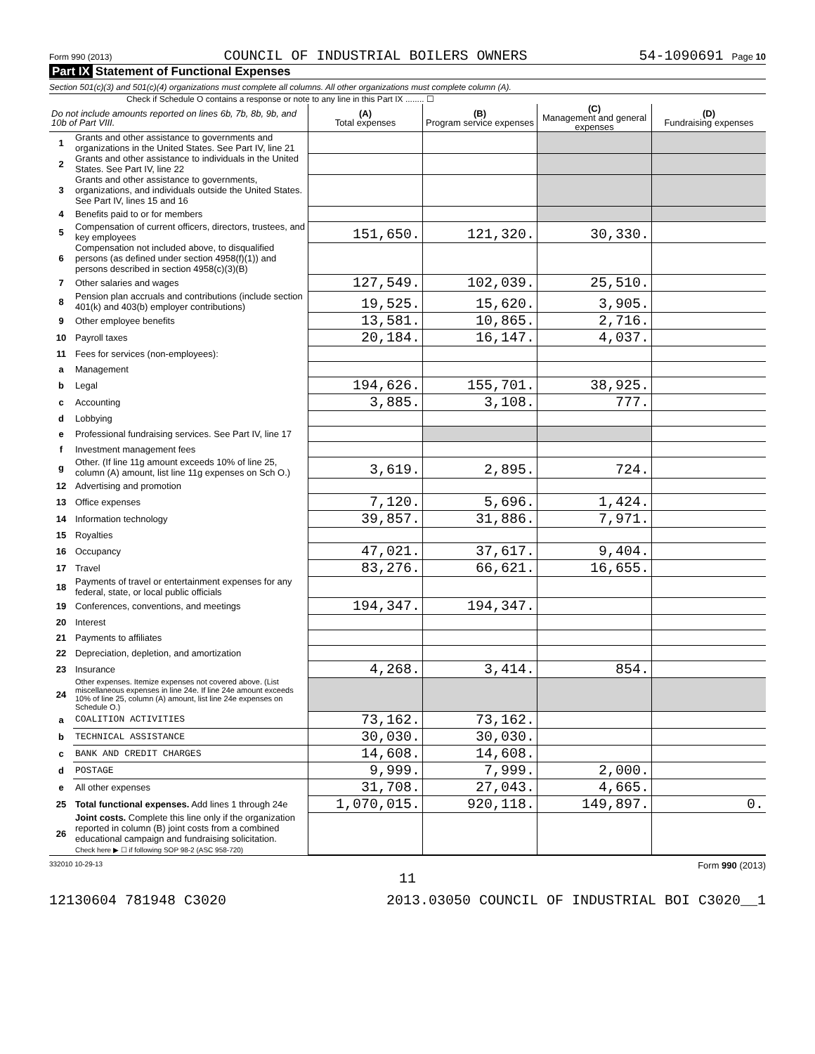Form 990 (2013) COUNCIL OF INDUSTRIAL BOILERS OWNERS 54-1090691 Page 10
Part IX Statement of Functional Expenses
Section 501(c)(3) and 501(c)(4) organizations must complete all columns. All other organizations must complete column (A).
Check if Schedule O contains a response or note to any line in this Part IX ........ ☐
| Do not include amounts reported on lines 6b, 7b, 8b, 9b, and 10b of Part VIII. | | (A) Total expenses | (B) Program service expenses | (C) Management and general expenses | (D) Fundraising expenses |
| --- | --- | --- | --- | --- | --- |
| 1 | Grants and other assistance to governments and organizations in the United States. See Part IV, line 21 | | | | |
| 2 | Grants and other assistance to individuals in the United States. See Part IV, line 22 | | | | |
| 3 | Grants and other assistance to governments, organizations, and individuals outside the United States. See Part IV, lines 15 and 16 | | | | |
| 4 | Benefits paid to or for members | | | | |
| 5 | Compensation of current officers, directors, trustees, and key employees | 151,650. | 121,320. | 30,330. | |
| 6 | Compensation not included above, to disqualified persons (as defined under section 4958(f)(1)) and persons described in section 4958(c)(3)(B) | | | | |
| 7 | Other salaries and wages | 127,549. | 102,039. | 25,510. | |
| 8 | Pension plan accruals and contributions (include section 401(k) and 403(b) employer contributions) | 19,525. | 15,620. | 3,905. | |
| 9 | Other employee benefits | 13,581. | 10,865. | 2,716. | |
| 10 | Payroll taxes | 20,184. | 16,147. | 4,037. | |
| 11 | Fees for services (non-employees): | | | | |
| a | Management | | | | |
| b | Legal | 194,626. | 155,701. | 38,925. | |
| c | Accounting | 3,885. | 3,108. | 777. | |
| d | Lobbying | | | | |
| e | Professional fundraising services. See Part IV, line 17 | | | | |
| f | Investment management fees | | | | |
| g | Other. (If line 11g amount exceeds 10% of line 25, column (A) amount, list line 11g expenses on Sch O.) | 3,619. | 2,895. | 724. | |
| 12 | Advertising and promotion | | | | |
| 13 | Office expenses | 7,120. | 5,696. | 1,424. | |
| 14 | Information technology | 39,857. | 31,886. | 7,971. | |
| 15 | Royalties | | | | |
| 16 | Occupancy | 47,021. | 37,617. | 9,404. | |
| 17 | Travel | 83,276. | 66,621. | 16,655. | |
| 18 | Payments of travel or entertainment expenses for any federal, state, or local public officials | | | | |
| 19 | Conferences, conventions, and meetings | 194,347. | 194,347. | | |
| 20 | Interest | | | | |
| 21 | Payments to affiliates | | | | |
| 22 | Depreciation, depletion, and amortization | | | | |
| 23 | Insurance | 4,268. | 3,414. | 854. | |
| 24 | Other expenses. Itemize expenses not covered above. (List miscellaneous expenses in line 24e. If line 24e amount exceeds 10% of line 25, column (A) amount, list line 24e expenses on Schedule O.) | | | | |
| a | COALITION ACTIVITIES | 73,162. | 73,162. | | |
| b | TECHNICAL ASSISTANCE | 30,030. | 30,030. | | |
| c | BANK AND CREDIT CHARGES | 14,608. | 14,608. | | |
| d | POSTAGE | 9,999. | 7,999. | 2,000. | |
| e | All other expenses | 31,708. | 27,043. | 4,665. | |
| 25 | Total functional expenses. Add lines 1 through 24e | 1,070,015. | 920,118. | 149,897. | 0. |
| 26 | Joint costs. Complete this line only if the organization reported in column (B) joint costs from a combined educational campaign and fundraising solicitation. Check here ▶ ☐ if following SOP 98-2 (ASC 958-720) | | | | |
332010 10-29-13 Form 990 (2013)
11
12130604 781948 C3020 2013.03050 COUNCIL OF INDUSTRIAL BOI C3020__1